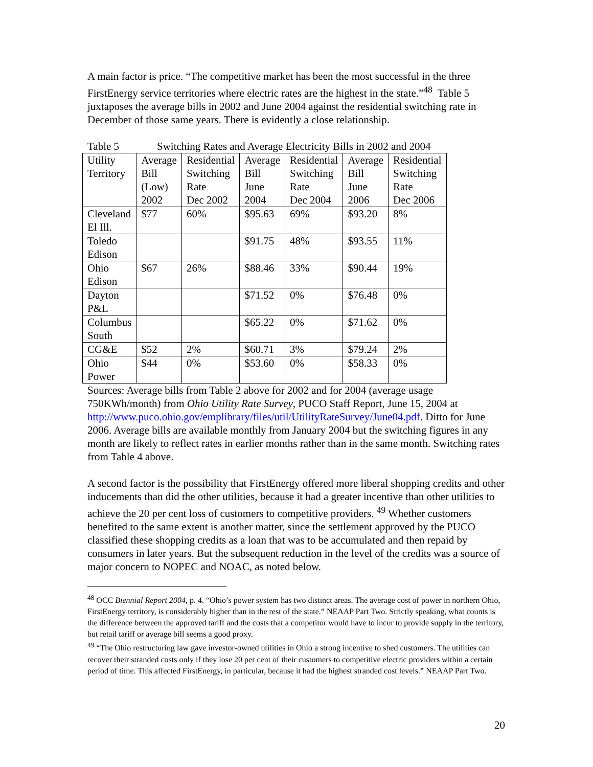A main factor is price. “The competitive market has been the most successful in the three FirstEnergy service territories where electric rates are the highest in the state.”<sup>48</sup> Table 5 juxtaposes the average bills in 2002 and June 2004 against the residential switching rate in December of those same years. There is evidently a close relationship.
Table 5 Switching Rates and Average Electricity Bills in 2002 and 2004
| Utility Territory | Average Bill (Low) 2002 | Residential Switching Rate Dec 2002 | Average Bill June 2004 | Residential Switching Rate Dec 2004 | Average Bill June 2006 | Residential Switching Rate Dec 2006 |
| Cleveland El Ill. | $77 | 60% | $95.63 | 69% | $93.20 | 8% |
| Toledo Edison | | | $91.75 | 48% | $93.55 | 11% |
| Ohio Edison | $67 | 26% | $88.46 | 33% | $90.44 | 19% |
| Dayton P&L | | | $71.52 | 0% | $76.48 | 0% |
| Columbus South | | | $65.22 | 0% | $71.62 | 0% |
| CG&E | $52 | 2% | $60.71 | 3% | $79.24 | 2% |
| Ohio Power | $44 | 0% | $53.60 | 0% | $58.33 | 0% |
Sources: Average bills from Table 2 above for 2002 and for 2004 (average usage 750KWh/month) from Ohio Utility Rate Survey, PUCO Staff Report, June 15, 2004 at http://www.puco.ohio.gov/emplibrary/files/util/UtilityRateSurvey/June04.pdf. Ditto for June 2006. Average bills are available monthly from January 2004 but the switching figures in any month are likely to reflect rates in earlier months rather than in the same month. Switching rates from Table 4 above.
A second factor is the possibility that FirstEnergy offered more liberal shopping credits and other inducements than did the other utilities, because it had a greater incentive than other utilities to achieve the 20 per cent loss of customers to competitive providers. <sup>49</sup> Whether customers benefited to the same extent is another matter, since the settlement approved by the PUCO classified these shopping credits as a loan that was to be accumulated and then repaid by consumers in later years. But the subsequent reduction in the level of the credits was a source of major concern to NOPEC and NOAC, as noted below.
<sup>48</sup> OCC Biennial Report 2004, p. 4. “Ohio’s power system has two distinct areas. The average cost of power in northern Ohio, FirstEnergy territory, is considerably higher than in the rest of the state.” NEAAP Part Two. Strictly speaking, what counts is the difference between the approved tariff and the costs that a competitor would have to incur to provide supply in the territory, but retail tariff or average bill seems a good proxy.
<sup>49</sup> “The Ohio restructuring law gave investor-owned utilities in Ohio a strong incentive to shed customers. The utilities can recover their stranded costs only if they lose 20 per cent of their customers to competitive electric providers within a certain period of time. This affected FirstEnergy, in particular, because it had the highest stranded cost levels.” NEAAP Part Two.
20